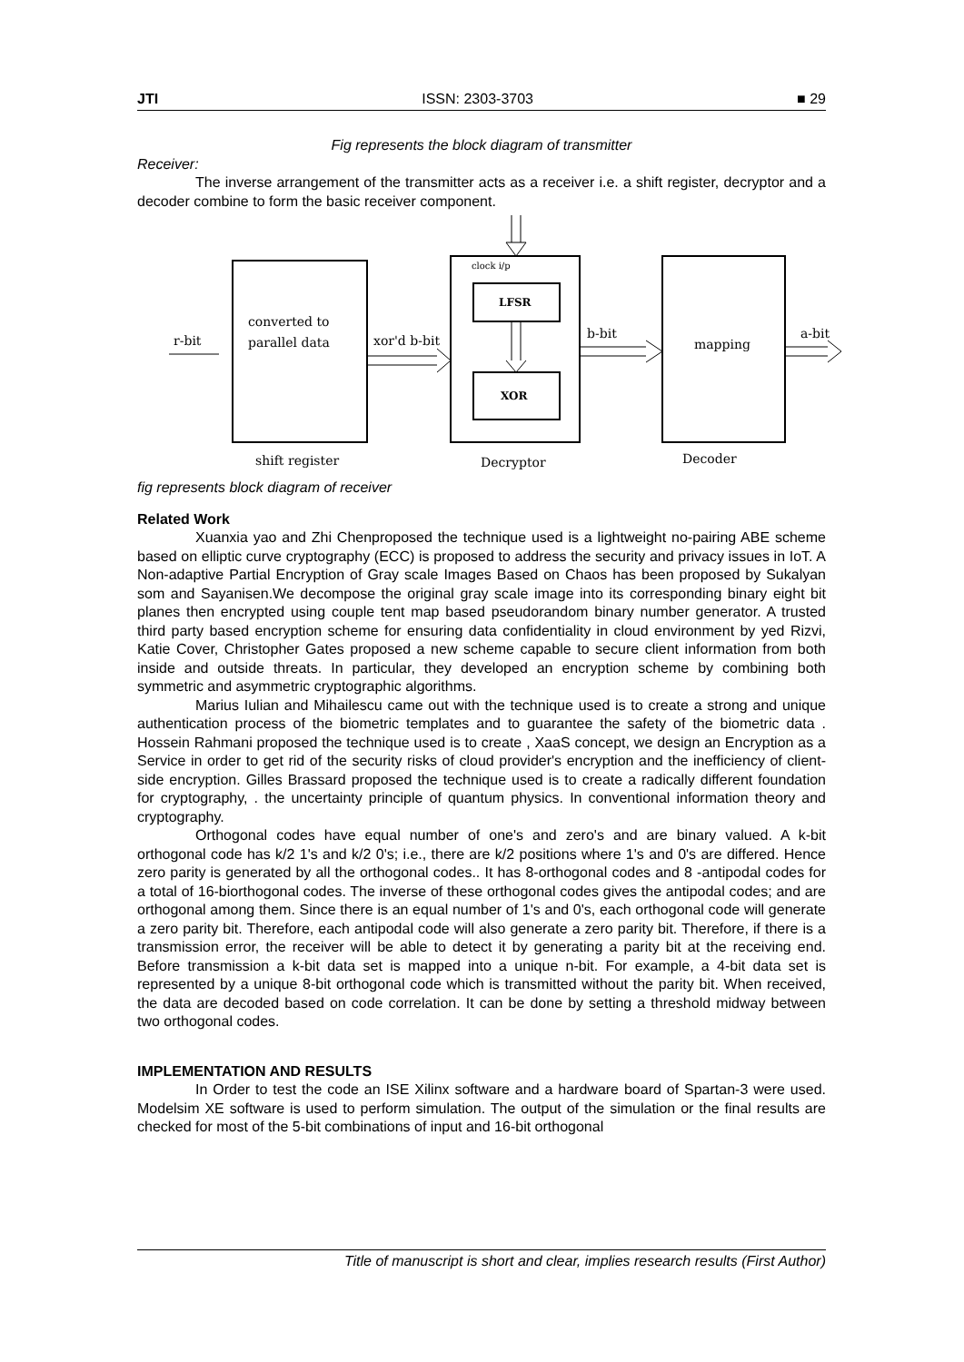JTI ISSN: 2303-3703 ■ 29
Fig represents the block diagram of transmitter
Receiver:
The inverse arrangement of the transmitter acts as a receiver i.e. a shift register, decryptor and a decoder combine to form the basic receiver component.
converted to
parallel data
r-bit
xor'd b-bit
clock i/p
LFSR
XOR
b-bit
mapping
a-bit
shift register
Decryptor
Decoder
fig represents block diagram of receiver
Related Work
Xuanxia yao and Zhi Chenproposed the technique used is a lightweight no-pairing ABE scheme based on elliptic curve cryptography (ECC) is proposed to address the security and privacy issues in IoT. A Non-adaptive Partial Encryption of Gray scale Images Based on Chaos has been proposed by Sukalyan som and Sayanisen.We decompose the original gray scale image into its corresponding binary eight bit planes then encrypted using couple tent map based pseudorandom binary number generator. A trusted third party based encryption scheme for ensuring data confidentiality in cloud environment by yed Rizvi, Katie Cover, Christopher Gates proposed a new scheme capable to secure client information from both inside and outside threats. In particular, they developed an encryption scheme by combining both symmetric and asymmetric cryptographic algorithms.
Marius Iulian and Mihailescu came out with the technique used is to create a strong and unique authentication process of the biometric templates and to guarantee the safety of the biometric data . Hossein Rahmani proposed the technique used is to create , XaaS concept, we design an Encryption as a Service in order to get rid of the security risks of cloud provider's encryption and the inefficiency of client-side encryption. Gilles Brassard proposed the technique used is to create a radically different foundation for cryptography, . the uncertainty principle of quantum physics. In conventional information theory and cryptography.
Orthogonal codes have equal number of one's and zero's and are binary valued. A k-bit orthogonal code has k/2 1's and k/2 0's; i.e., there are k/2 positions where 1's and 0's are differed. Hence zero parity is generated by all the orthogonal codes.. It has 8-orthogonal codes and 8 -antipodal codes for a total of 16-biorthogonal codes. The inverse of these orthogonal codes gives the antipodal codes; and are orthogonal among them. Since there is an equal number of 1's and 0's, each orthogonal code will generate a zero parity bit. Therefore, each antipodal code will also generate a zero parity bit. Therefore, if there is a transmission error, the receiver will be able to detect it by generating a parity bit at the receiving end. Before transmission a k-bit data set is mapped into a unique n-bit. For example, a 4-bit data set is represented by a unique 8-bit orthogonal code which is transmitted without the parity bit. When received, the data are decoded based on code correlation. It can be done by setting a threshold midway between two orthogonal codes.
IMPLEMENTATION AND RESULTS
In Order to test the code an ISE Xilinx software and a hardware board of Spartan-3 were used. Modelsim XE software is used to perform simulation. The output of the simulation or the final results are checked for most of the 5-bit combinations of input and 16-bit orthogonal
Title of manuscript is short and clear, implies research results (First Author)